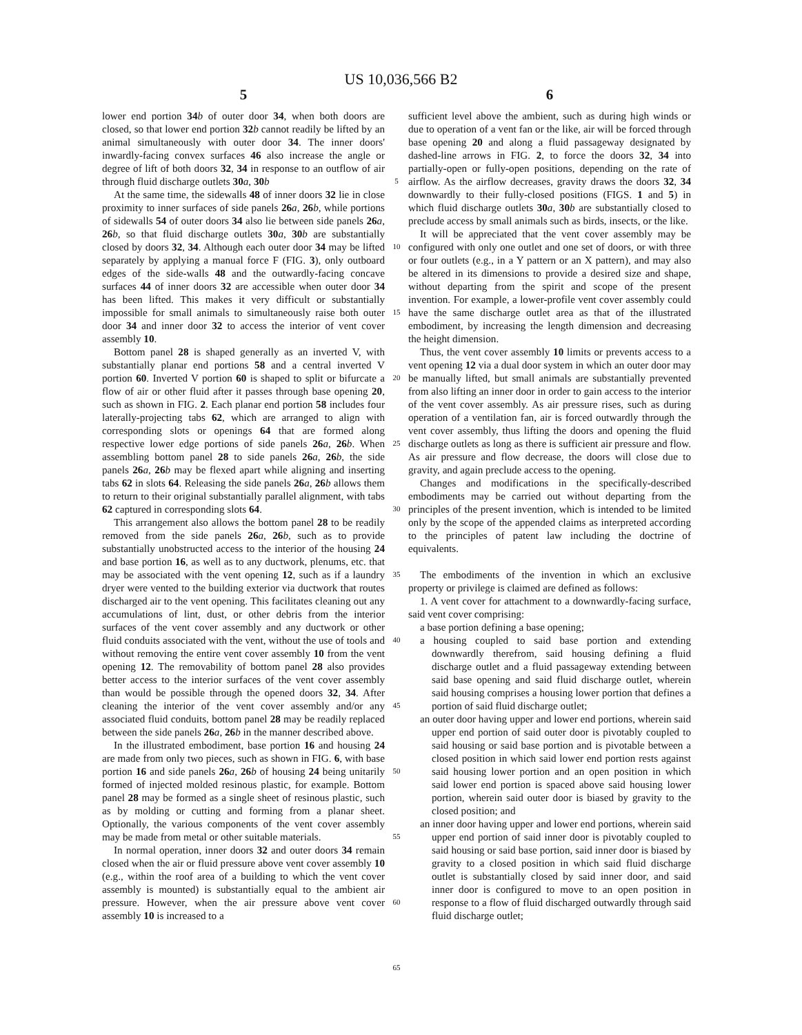US 10,036,566 B2
5
lower end portion 34 b of outer door 34, when both doors are closed, so that lower end portion 32 b cannot readily be lifted by an animal simultaneously with outer door 34. The inner doors' inwardly-facing convex surfaces 46 also increase the angle or degree of lift of both doors 32, 34 in response to an outflow of air through fluid discharge outlets 30 a, 30 b
At the same time, the sidewalls 48 of inner doors 32 lie in close proximity to inner surfaces of side panels 26 a, 26 b, while portions of sidewalls 54 of outer doors 34 also lie between side panels 26 a, 26 b, so that fluid discharge outlets 30 a, 30 b are substantially closed by doors 32, 34. Although each outer door 34 may be lifted separately by applying a manual force F (FIG. 3), only outboard edges of the side-walls 48 and the outwardly-facing concave surfaces 44 of inner doors 32 are accessible when outer door 34 has been lifted. This makes it very difficult or substantially impossible for small animals to simultaneously raise both outer door 34 and inner door 32 to access the interior of vent cover assembly 10.
Bottom panel 28 is shaped generally as an inverted V, with substantially planar end portions 58 and a central inverted V portion 60. Inverted V portion 60 is shaped to split or bifurcate a flow of air or other fluid after it passes through base opening 20, such as shown in FIG. 2. Each planar end portion 58 includes four laterally-projecting tabs 62, which are arranged to align with corresponding slots or openings 64 that are formed along respective lower edge portions of side panels 26 a, 26 b. When assembling bottom panel 28 to side panels 26 a, 26 b, the side panels 26 a, 26 b may be flexed apart while aligning and inserting tabs 62 in slots 64. Releasing the side panels 26 a, 26 b allows them to return to their original substantially parallel alignment, with tabs 62 captured in corresponding slots 64.
This arrangement also allows the bottom panel 28 to be readily removed from the side panels 26 a, 26 b, such as to provide substantially unobstructed access to the interior of the housing 24 and base portion 16, as well as to any ductwork, plenums, etc. that may be associated with the vent opening 12, such as if a laundry dryer were vented to the building exterior via ductwork that routes discharged air to the vent opening. This facilitates cleaning out any accumulations of lint, dust, or other debris from the interior surfaces of the vent cover assembly and any ductwork or other fluid conduits associated with the vent, without the use of tools and without removing the entire vent cover assembly 10 from the vent opening 12. The removability of bottom panel 28 also provides better access to the interior surfaces of the vent cover assembly than would be possible through the opened doors 32, 34. After cleaning the interior of the vent cover assembly and/or any associated fluid conduits, bottom panel 28 may be readily replaced between the side panels 26 a, 26 b in the manner described above.
In the illustrated embodiment, base portion 16 and housing 24 are made from only two pieces, such as shown in FIG. 6, with base portion 16 and side panels 26 a, 26 b of housing 24 being unitarily formed of injected molded resinous plastic, for example. Bottom panel 28 may be formed as a single sheet of resinous plastic, such as by molding or cutting and forming from a planar sheet. Optionally, the various components of the vent cover assembly may be made from metal or other suitable materials.
In normal operation, inner doors 32 and outer doors 34 remain closed when the air or fluid pressure above vent cover assembly 10 (e.g., within the roof area of a building to which the vent cover assembly is mounted) is substantially equal to the ambient air pressure. However, when the air pressure above vent cover assembly 10 is increased to a
5
10
15
20
25
30
35
40
45
50
55
60
65
6
sufficient level above the ambient, such as during high winds or due to operation of a vent fan or the like, air will be forced through base opening 20 and along a fluid passageway designated by dashed-line arrows in FIG. 2, to force the doors 32, 34 into partially-open or fully-open positions, depending on the rate of airflow. As the airflow decreases, gravity draws the doors 32, 34 downwardly to their fully-closed positions (FIGS. 1 and 5) in which fluid discharge outlets 30 a, 30 b are substantially closed to preclude access by small animals such as birds, insects, or the like.
It will be appreciated that the vent cover assembly may be configured with only one outlet and one set of doors, or with three or four outlets (e.g., in a Y pattern or an X pattern), and may also be altered in its dimensions to provide a desired size and shape, without departing from the spirit and scope of the present invention. For example, a lower-profile vent cover assembly could have the same discharge outlet area as that of the illustrated embodiment, by increasing the length dimension and decreasing the height dimension.
Thus, the vent cover assembly 10 limits or prevents access to a vent opening 12 via a dual door system in which an outer door may be manually lifted, but small animals are substantially prevented from also lifting an inner door in order to gain access to the interior of the vent cover assembly. As air pressure rises, such as during operation of a ventilation fan, air is forced outwardly through the vent cover assembly, thus lifting the doors and opening the fluid discharge outlets as long as there is sufficient air pressure and flow. As air pressure and flow decrease, the doors will close due to gravity, and again preclude access to the opening.
Changes and modifications in the specifically-described embodiments may be carried out without departing from the principles of the present invention, which is intended to be limited only by the scope of the appended claims as interpreted according to the principles of patent law including the doctrine of equivalents.
The embodiments of the invention in which an exclusive property or privilege is claimed are defined as follows:
1. A vent cover for attachment to a downwardly-facing surface, said vent cover comprising:
a base portion defining a base opening;
a housing coupled to said base portion and extending downwardly therefrom, said housing defining a fluid discharge outlet and a fluid passageway extending between said base opening and said fluid discharge outlet, wherein said housing comprises a housing lower portion that defines a portion of said fluid discharge outlet;
an outer door having upper and lower end portions, wherein said upper end portion of said outer door is pivotably coupled to said housing or said base portion and is pivotable between a closed position in which said lower end portion rests against said housing lower portion and an open position in which said lower end portion is spaced above said housing lower portion, wherein said outer door is biased by gravity to the closed position; and
an inner door having upper and lower end portions, wherein said upper end portion of said inner door is pivotably coupled to said housing or said base portion, said inner door is biased by gravity to a closed position in which said fluid discharge outlet is substantially closed by said inner door, and said inner door is configured to move to an open position in response to a flow of fluid discharged outwardly through said fluid discharge outlet;